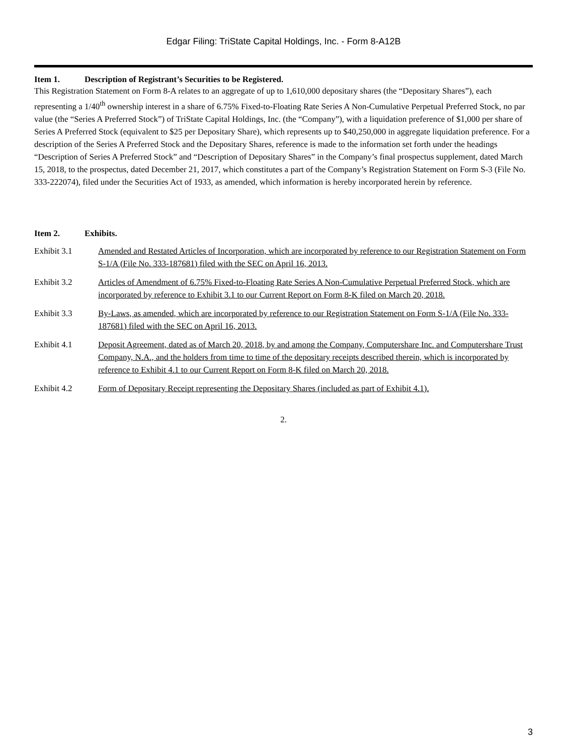Edgar Filing: TriState Capital Holdings, Inc. - Form 8-A12B
Item 1. Description of Registrant’s Securities to be Registered.
This Registration Statement on Form 8-A relates to an aggregate of up to 1,610,000 depositary shares (the “Depositary Shares”), each representing a 1/40<sup>th</sup> ownership interest in a share of 6.75% Fixed-to-Floating Rate Series A Non-Cumulative Perpetual Preferred Stock, no par value (the “Series A Preferred Stock”) of TriState Capital Holdings, Inc. (the “Company”), with a liquidation preference of $1,000 per share of Series A Preferred Stock (equivalent to $25 per Depositary Share), which represents up to $40,250,000 in aggregate liquidation preference. For a description of the Series A Preferred Stock and the Depositary Shares, reference is made to the information set forth under the headings “Description of Series A Preferred Stock” and “Description of Depositary Shares” in the Company’s final prospectus supplement, dated March 15, 2018, to the prospectus, dated December 21, 2017, which constitutes a part of the Company’s Registration Statement on Form S-3 (File No. 333-222074), filed under the Securities Act of 1933, as amended, which information is hereby incorporated herein by reference.
Item 2. Exhibits.
Exhibit 3.1 Amended and Restated Articles of Incorporation, which are incorporated by reference to our Registration Statement on Form S-1/A (File No. 333-187681) filed with the SEC on April 16, 2013.
Exhibit 3.2 Articles of Amendment of 6.75% Fixed-to-Floating Rate Series A Non-Cumulative Perpetual Preferred Stock, which are incorporated by reference to Exhibit 3.1 to our Current Report on Form 8-K filed on March 20, 2018.
Exhibit 3.3 By-Laws, as amended, which are incorporated by reference to our Registration Statement on Form S-1/A (File No. 333-187681) filed with the SEC on April 16, 2013.
Exhibit 4.1 Deposit Agreement, dated as of March 20, 2018, by and among the Company, Computershare Inc. and Computershare Trust Company, N.A., and the holders from time to time of the depositary receipts described therein, which is incorporated by reference to Exhibit 4.1 to our Current Report on Form 8-K filed on March 20, 2018.
Exhibit 4.2 Form of Depositary Receipt representing the Depositary Shares (included as part of Exhibit 4.1).
2.
3